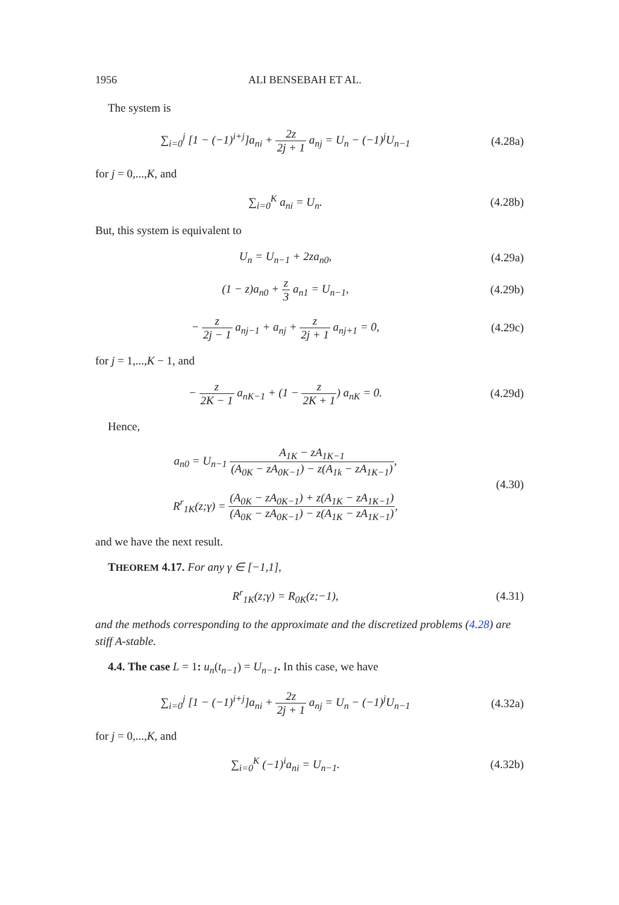1956 ALI BENSEBAH ET AL.
The system is
∑<sub>i=0</sub><sup>j</sup> [1 − (−1)<sup>i+j</sup>]a<sub>ni</sub> + 2z 2j + 1 a<sub>nj</sub> = U<sub>n</sub> − (−1)<sup>j</sup>U<sub>n−1</sub>
(4.28a)
for j = 0,...,K, and
∑<sub>i=0</sub><sup>K</sup> a<sub>ni</sub> = U<sub>n</sub>. (4.28b)
But, this system is equivalent to
U<sub>n</sub> = U<sub>n−1</sub> + 2za<sub>n0</sub>, (4.29a)
(1 − z)a<sub>n0</sub> + z 3 a<sub>n1</sub> = U<sub>n−1</sub>, (4.29b)
− z 2j − 1 a<sub>nj−1</sub> + a<sub>nj</sub> + z 2j + 1 a<sub>nj+1</sub> = 0,
(4.29c)
for j = 1,...,K − 1, and
− z 2K − 1 a<sub>nK−1</sub> + (1 − z 2K + 1) a<sub>nK</sub> = 0.
(4.29d)
Hence,
a<sub>n0</sub> = U<sub>n−1</sub> A<sub>1K</sub> − zA<sub>1K−1</sub> (A<sub>0K</sub> − zA<sub>0K−1</sub>) − z(A<sub>1k</sub> − zA<sub>1K−1</sub>),
R<sup>r</sup><sub>1K</sub>(z;γ) = (A<sub>0K</sub> − zA<sub>0K−1</sub>) + z(A<sub>1K</sub> − zA<sub>1K−1</sub>) (A<sub>0K</sub> − zA<sub>0K−1</sub>) − z(A<sub>1K</sub> − zA<sub>1K−1</sub>),
(4.30)
and we have the next result.
THEOREM 4.17. For any γ ∈ [−1,1],
R<sup>r</sup><sub>1K</sub>(z;γ) = R<sub>0K</sub>(z;−1), (4.31)
and the methods corresponding to the approximate and the discretized problems (4.28) are stiff A-stable.
4.4. The case L = 1: u<sub>n</sub>(t<sub>n−1</sub>) = U<sub>n−1</sub>. In this case, we have
∑<sub>i=0</sub><sup>j</sup> [1 − (−1)<sup>i+j</sup>]a<sub>ni</sub> + 2z 2j + 1 a<sub>nj</sub> = U<sub>n</sub> − (−1)<sup>j</sup>U<sub>n−1</sub>
(4.32a)
for j = 0,...,K, and
∑<sub>i=0</sub><sup>K</sup> (−1)<sup>i</sup>a<sub>ni</sub> = U<sub>n−1</sub>. (4.32b)